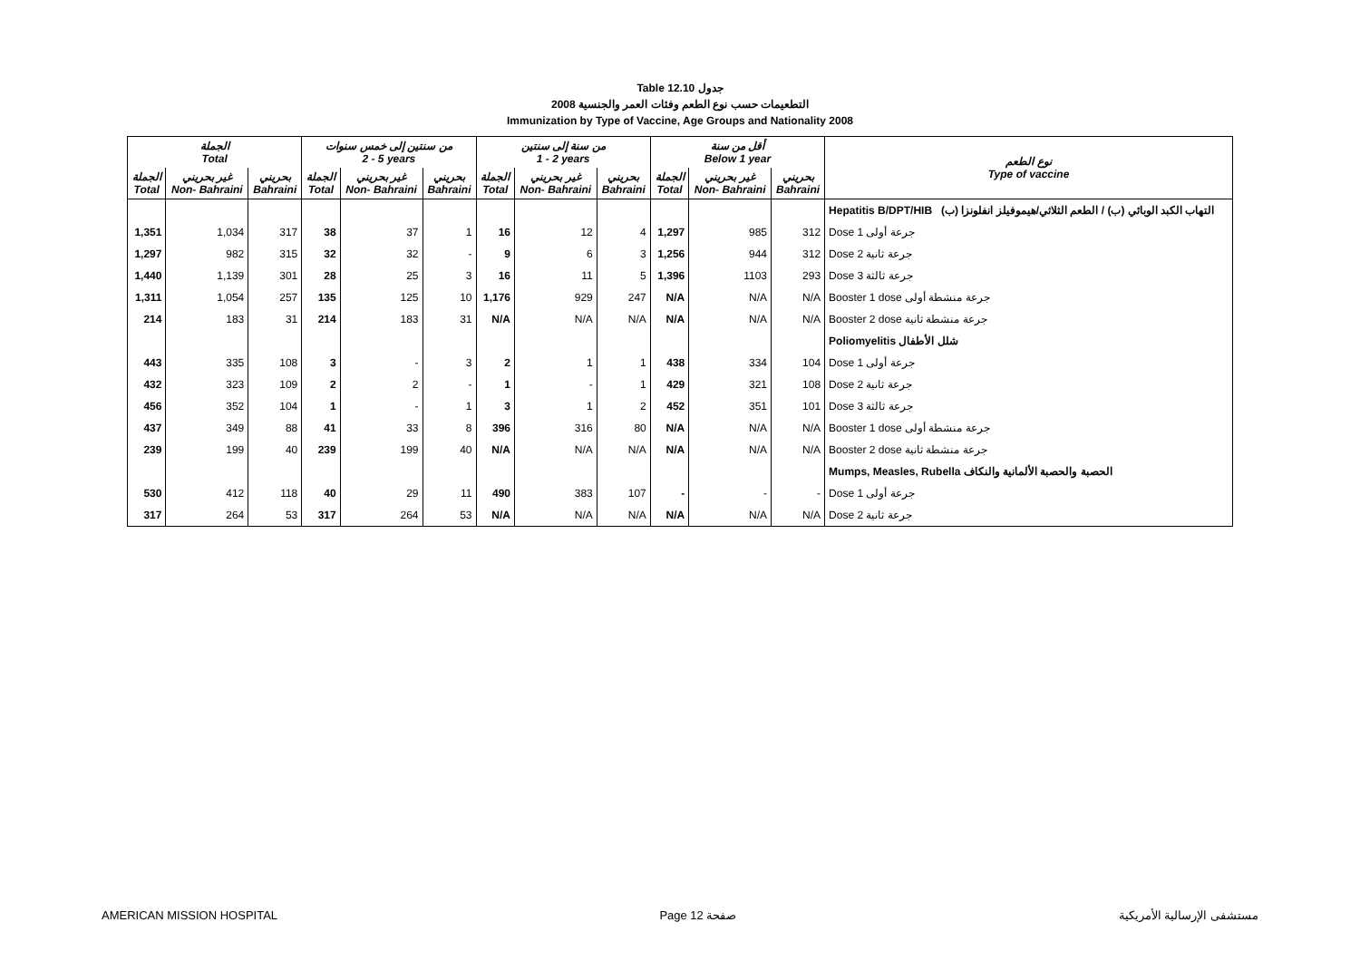Table 12.10 جدول
2008 التطعيمات حسب نوع الطعم وفئات العمر والجنسية
Immunization by Type of Vaccine, Age Groups and Nationality 2008
| الجملة Total | | | من سنتين إلى خمس سنوات 2 - 5 years | | | من سنة إلى سنتين 1 - 2 years | | | أقل من سنة Below 1 year | | | نوع الطعم Type of vaccine |
| --- | --- | --- | --- | --- | --- | --- | --- | --- | --- | --- | --- | --- |
| الجملة Total | غير بحريني Non- Bahraini | بحريني Bahraini | الجملة Total | غير بحريني Non- Bahraini | بحريني Bahraini | الجملة Total | غير بحريني Non- Bahraini | بحريني Bahraini | الجملة Total | غير بحريني Non- Bahraini | بحريني Bahraini | |
| | | | | | | | | | | | | Hepatitis B/DPT/HIB التهاب الكبد الوبائي (ب) / الطعم الثلاثي/هيموفيلز انفلونزا (ب) |
| 1,351 | 1,034 | 317 | 38 | 37 | 1 | 16 | 12 | 4 | 1,297 | 985 | 312 | Dose 1 جرعة أولى |
| 1,297 | 982 | 315 | 32 | 32 | - | 9 | 6 | 3 | 1,256 | 944 | 312 | Dose 2 جرعة ثانية |
| 1,440 | 1,139 | 301 | 28 | 25 | 3 | 16 | 11 | 5 | 1,396 | 1103 | 293 | Dose 3 جرعة ثالثة |
| 1,311 | 1,054 | 257 | 135 | 125 | 10 | 1,176 | 929 | 247 | N/A | N/A | N/A | Booster 1 dose جرعة منشطة أولى |
| 214 | 183 | 31 | 214 | 183 | 31 | N/A | N/A | N/A | N/A | N/A | N/A | Booster 2 dose جرعة منشطة ثانية |
| | | | | | | | | | | | | Poliomyelitis شلل الأطفال |
| 443 | 335 | 108 | 3 | - | 3 | 2 | 1 | 1 | 438 | 334 | 104 | Dose 1 جرعة أولى |
| 432 | 323 | 109 | 2 | 2 | - | 1 | - | 1 | 429 | 321 | 108 | Dose 2 جرعة ثانية |
| 456 | 352 | 104 | 1 | - | 1 | 3 | 1 | 2 | 452 | 351 | 101 | Dose 3 جرعة ثالثة |
| 437 | 349 | 88 | 41 | 33 | 8 | 396 | 316 | 80 | N/A | N/A | N/A | Booster 1 dose جرعة منشطة أولى |
| 239 | 199 | 40 | 239 | 199 | 40 | N/A | N/A | N/A | N/A | N/A | N/A | Booster 2 dose جرعة منشطة ثانية |
| | | | | | | | | | | | | Mumps, Measles, Rubella الحصبة والحصبة الألمانية والنكاف |
| 530 | 412 | 118 | 40 | 29 | 11 | 490 | 383 | 107 | - | - | - | Dose 1 جرعة أولى |
| 317 | 264 | 53 | 317 | 264 | 53 | N/A | N/A | N/A | N/A | N/A | N/A | Dose 2 جرعة ثانية |
AMERICAN MISSION HOSPITAL Page 12 صفحة مستشفى الإرسالية الأمريكية